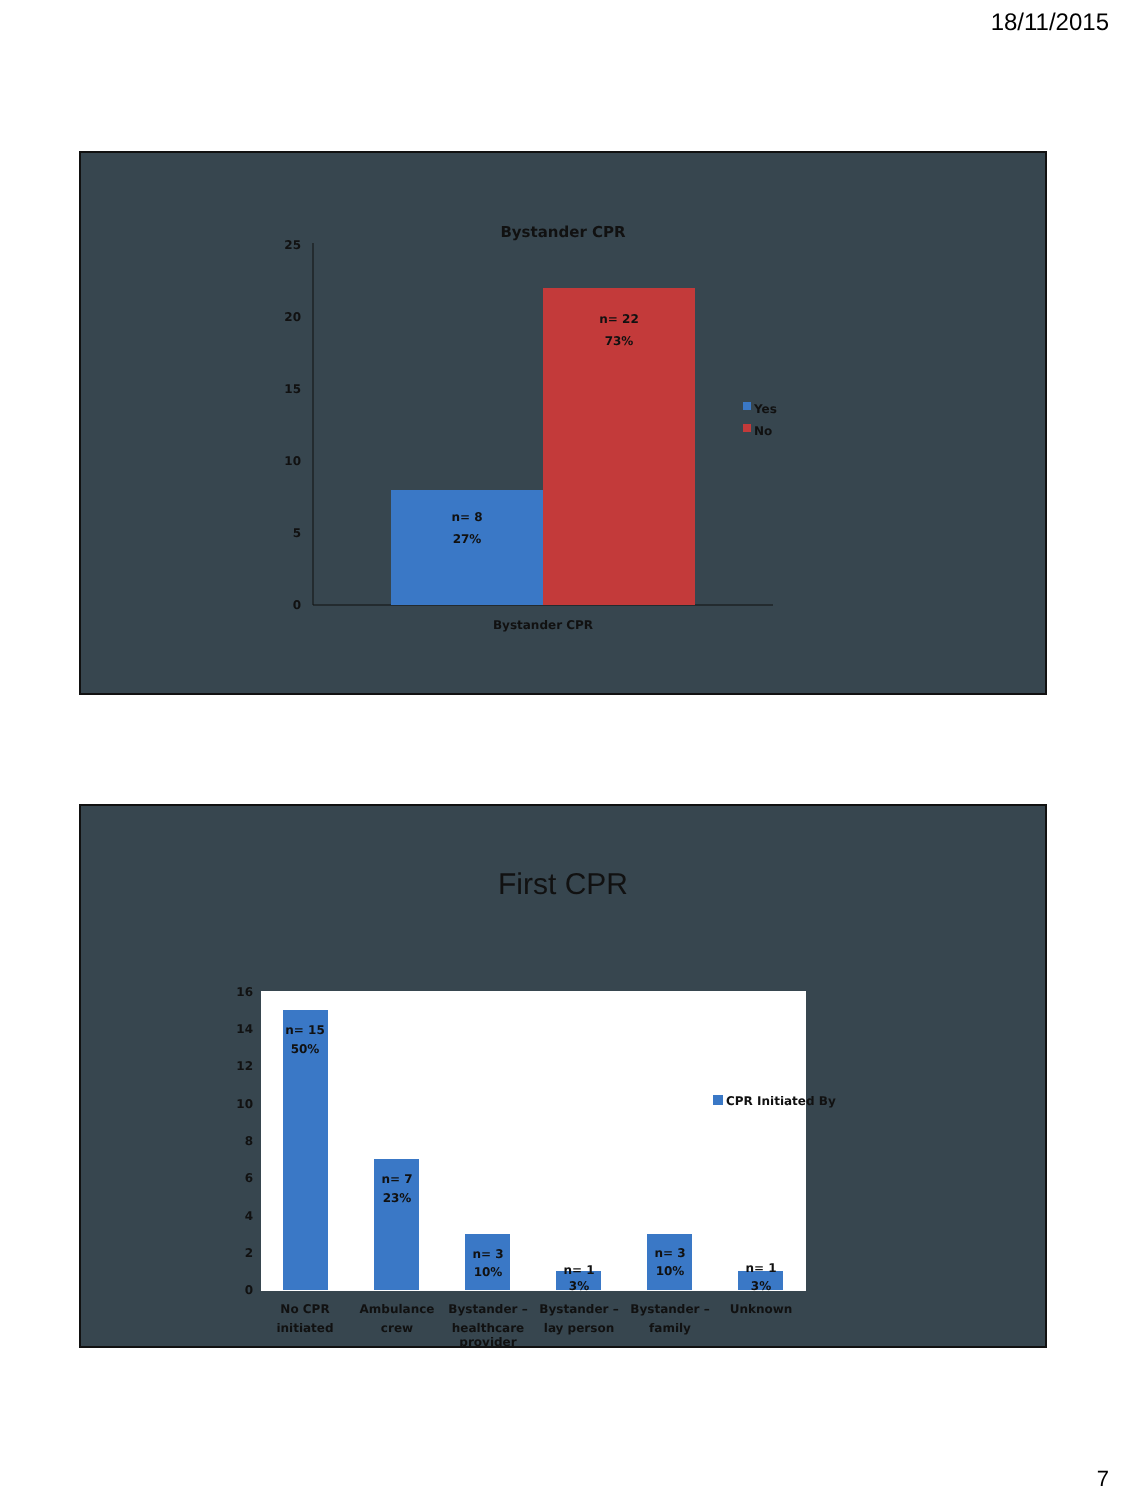18/11/2015
Bystander CPR
25
20
15
10
5
0
n= 8
27%
n= 22
73%
Bystander CPR
Yes
No
First CPR
16
14
12
10
8
6
4
2
0
n= 15
50%
n= 7
23%
n= 3
10%
n= 1
3%
n= 3
10%
n= 1
3%
No CPR
initiated
Ambulance
crew
Bystander –
healthcare
provider
Bystander –
lay person
Bystander –
family
Unknown
CPR Initiated By
7